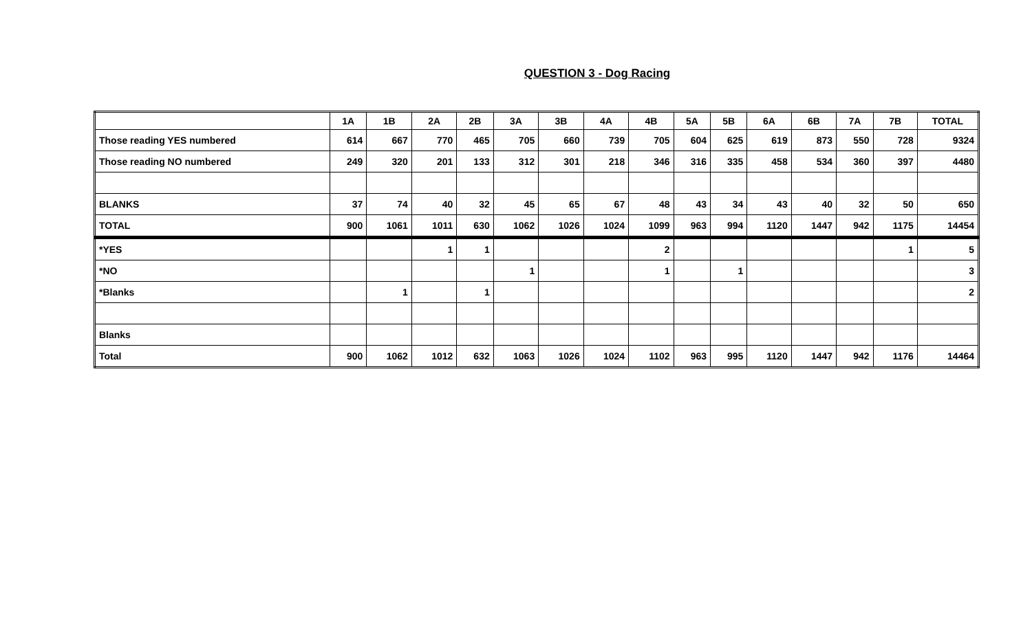QUESTION 3 - Dog Racing
| | 1A | 1B | 2A | 2B | 3A | 3B | 4A | 4B | 5A | 5B | 6A | 6B | 7A | 7B | TOTAL |
| --- | --- | --- | --- | --- | --- | --- | --- | --- | --- | --- | --- | --- | --- | --- | --- |
| Those reading YES numbered | 614 | 667 | 770 | 465 | 705 | 660 | 739 | 705 | 604 | 625 | 619 | 873 | 550 | 728 | 9324 |
| Those reading NO numbered | 249 | 320 | 201 | 133 | 312 | 301 | 218 | 346 | 316 | 335 | 458 | 534 | 360 | 397 | 4480 |
| BLANKS | 37 | 74 | 40 | 32 | 45 | 65 | 67 | 48 | 43 | 34 | 43 | 40 | 32 | 50 | 650 |
| TOTAL | 900 | 1061 | 1011 | 630 | 1062 | 1026 | 1024 | 1099 | 963 | 994 | 1120 | 1447 | 942 | 1175 | 14454 |
| *YES | | | 1 | 1 | | | | 2 | | | | | | 1 | 5 |
| *NO | | | | | 1 | | | 1 | | 1 | | | | | 3 |
| *Blanks | | 1 | | 1 | | | | | | | | | | | 2 |
| Blanks | | | | | | | | | | | | | | | |
| Total | 900 | 1062 | 1012 | 632 | 1063 | 1026 | 1024 | 1102 | 963 | 995 | 1120 | 1447 | 942 | 1176 | 14464 |